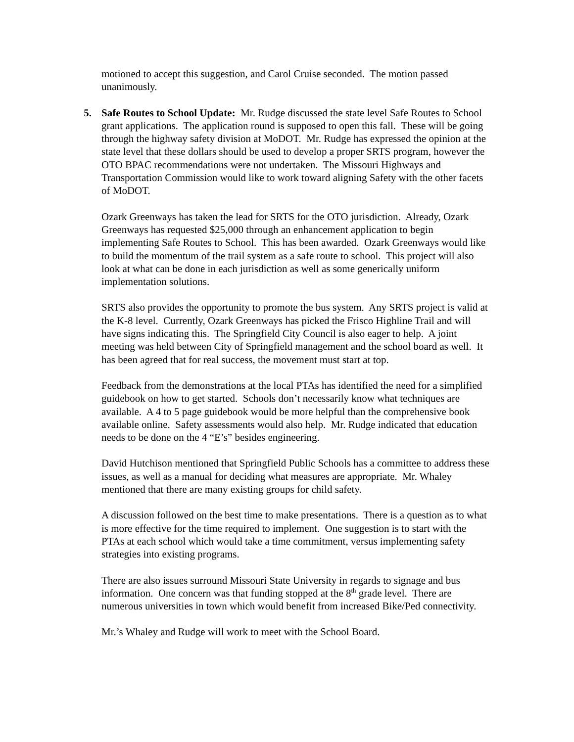motioned to accept this suggestion, and Carol Cruise seconded. The motion passed unanimously.
5. Safe Routes to School Update: Mr. Rudge discussed the state level Safe Routes to School grant applications. The application round is supposed to open this fall. These will be going through the highway safety division at MoDOT. Mr. Rudge has expressed the opinion at the state level that these dollars should be used to develop a proper SRTS program, however the OTO BPAC recommendations were not undertaken. The Missouri Highways and Transportation Commission would like to work toward aligning Safety with the other facets of MoDOT.
Ozark Greenways has taken the lead for SRTS for the OTO jurisdiction. Already, Ozark Greenways has requested $25,000 through an enhancement application to begin implementing Safe Routes to School. This has been awarded. Ozark Greenways would like to build the momentum of the trail system as a safe route to school. This project will also look at what can be done in each jurisdiction as well as some generically uniform implementation solutions.
SRTS also provides the opportunity to promote the bus system. Any SRTS project is valid at the K-8 level. Currently, Ozark Greenways has picked the Frisco Highline Trail and will have signs indicating this. The Springfield City Council is also eager to help. A joint meeting was held between City of Springfield management and the school board as well. It has been agreed that for real success, the movement must start at top.
Feedback from the demonstrations at the local PTAs has identified the need for a simplified guidebook on how to get started. Schools don’t necessarily know what techniques are available. A 4 to 5 page guidebook would be more helpful than the comprehensive book available online. Safety assessments would also help. Mr. Rudge indicated that education needs to be done on the 4 “E’s” besides engineering.
David Hutchison mentioned that Springfield Public Schools has a committee to address these issues, as well as a manual for deciding what measures are appropriate. Mr. Whaley mentioned that there are many existing groups for child safety.
A discussion followed on the best time to make presentations. There is a question as to what is more effective for the time required to implement. One suggestion is to start with the PTAs at each school which would take a time commitment, versus implementing safety strategies into existing programs.
There are also issues surround Missouri State University in regards to signage and bus information. One concern was that funding stopped at the 8<sup>th</sup> grade level. There are numerous universities in town which would benefit from increased Bike/Ped connectivity.
Mr.’s Whaley and Rudge will work to meet with the School Board.